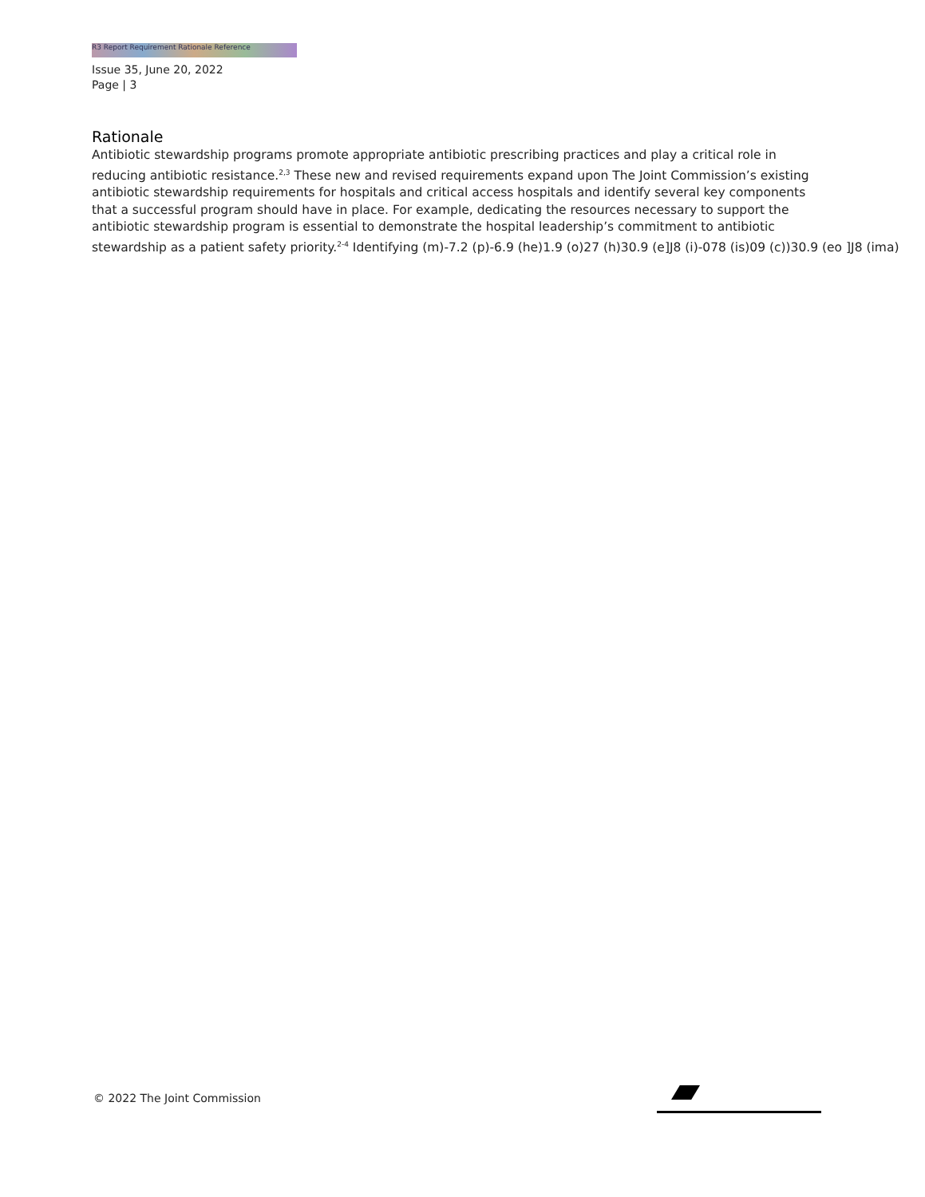R3 Report Requirement Rationale Reference
Issue 35, June 20, 2022
Page | 3
Rationale
Antibiotic stewardship programs promote appropriate antibiotic prescribing practices and play a critical role in
reducing antibiotic resistance.<sup>2,3</sup> These new and revised requirements expand upon The Joint Commission’s existing
antibiotic stewardship requirements for hospitals and critical access hospitals and identify several key components
that a successful program should have in place. For example, dedicating the resources necessary to support the
antibiotic stewardship program is essential to demonstrate the hospital leadership’s commitment to antibiotic
stewardship as a patient safety priority.<sup>2-4</sup> Identifying (m)-7.2 (p)-6.9 (he)1.9 (o)27 (h)30.9 (e]J8 (i)-078 (is)09 (c))30.9 (eo ]J8 (ima)
© 2022 The Joint Commission